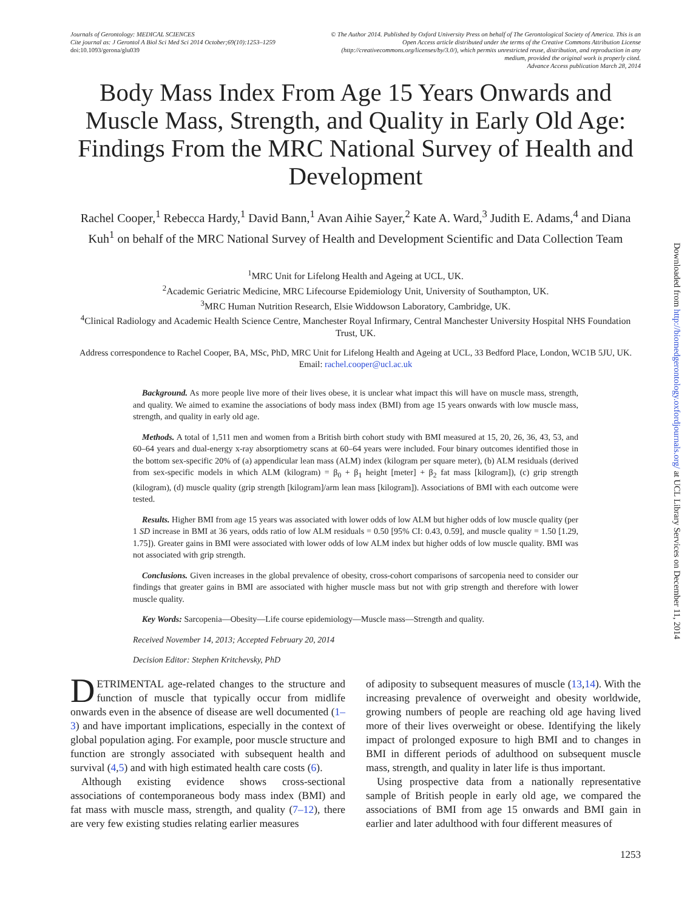Journals of Gerontology: MEDICAL SCIENCES
Cite journal as: J Gerontol A Biol Sci Med Sci 2014 October;69(10):1253–1259
doi:10.1093/gerona/glu039
© The Author 2014. Published by Oxford University Press on behalf of The Gerontological Society of America. This is an Open Access article distributed under the terms of the Creative Commons Attribution License (http://creativecommons.org/licenses/by/3.0/), which permits unrestricted reuse, distribution, and reproduction in any medium, provided the original work is properly cited.
Advance Access publication March 28, 2014
Body Mass Index From Age 15 Years Onwards and Muscle Mass, Strength, and Quality in Early Old Age: Findings From the MRC National Survey of Health and Development
Rachel Cooper,<sup>1</sup> Rebecca Hardy,<sup>1</sup> David Bann,<sup>1</sup> Avan Aihie Sayer,<sup>2</sup> Kate A. Ward,<sup>3</sup> Judith E. Adams,<sup>4</sup> and Diana Kuh<sup>1</sup> on behalf of the MRC National Survey of Health and Development Scientific and Data Collection Team
<sup>1</sup> MRC Unit for Lifelong Health and Ageing at UCL, UK.
<sup>2</sup> Academic Geriatric Medicine, MRC Lifecourse Epidemiology Unit, University of Southampton, UK.
<sup>3</sup> MRC Human Nutrition Research, Elsie Widdowson Laboratory, Cambridge, UK.
<sup>4</sup> Clinical Radiology and Academic Health Science Centre, Manchester Royal Infirmary, Central Manchester University Hospital NHS Foundation Trust, UK.
Address correspondence to Rachel Cooper, BA, MSc, PhD, MRC Unit for Lifelong Health and Ageing at UCL, 33 Bedford Place, London, WC1B 5JU, UK. Email: rachel.cooper@ucl.ac.uk
Background. As more people live more of their lives obese, it is unclear what impact this will have on muscle mass, strength, and quality. We aimed to examine the associations of body mass index (BMI) from age 15 years onwards with low muscle mass, strength, and quality in early old age.
Methods. A total of 1,511 men and women from a British birth cohort study with BMI measured at 15, 20, 26, 36, 43, 53, and 60–64 years and dual-energy x-ray absorptiometry scans at 60–64 years were included. Four binary outcomes identified those in the bottom sex-specific 20% of (a) appendicular lean mass (ALM) index (kilogram per square meter), (b) ALM residuals (derived from sex-specific models in which ALM (kilogram) = β<sub>0</sub> + β<sub>1</sub> height [meter] + β<sub>2</sub> fat mass [kilogram]), (c) grip strength (kilogram), (d) muscle quality (grip strength [kilogram]/arm lean mass [kilogram]). Associations of BMI with each outcome were tested.
Results. Higher BMI from age 15 years was associated with lower odds of low ALM but higher odds of low muscle quality (per 1 SD increase in BMI at 36 years, odds ratio of low ALM residuals = 0.50 [95% CI: 0.43, 0.59], and muscle quality = 1.50 [1.29, 1.75]). Greater gains in BMI were associated with lower odds of low ALM index but higher odds of low muscle quality. BMI was not associated with grip strength.
Conclusions. Given increases in the global prevalence of obesity, cross-cohort comparisons of sarcopenia need to consider our findings that greater gains in BMI are associated with higher muscle mass but not with grip strength and therefore with lower muscle quality.
Key Words: Sarcopenia—Obesity—Life course epidemiology—Muscle mass—Strength and quality.
Received November 14, 2013; Accepted February 20, 2014
Decision Editor: Stephen Kritchevsky, PhD
DETRIMENTAL age-related changes to the structure and function of muscle that typically occur from midlife onwards even in the absence of disease are well documented (1–3) and have important implications, especially in the context of global population aging. For example, poor muscle structure and function are strongly associated with subsequent health and survival (4,5) and with high estimated health care costs (6).
Although existing evidence shows cross-sectional associations of contemporaneous body mass index (BMI) and fat mass with muscle mass, strength, and quality (7–12), there are very few existing studies relating earlier measures
of adiposity to subsequent measures of muscle (13,14). With the increasing prevalence of overweight and obesity worldwide, growing numbers of people are reaching old age having lived more of their lives overweight or obese. Identifying the likely impact of prolonged exposure to high BMI and to changes in BMI in different periods of adulthood on subsequent muscle mass, strength, and quality in later life is thus important.
Using prospective data from a nationally representative sample of British people in early old age, we compared the associations of BMI from age 15 onwards and BMI gain in earlier and later adulthood with four different measures of
1253
Downloaded from http://biomedgerontology.oxfordjournals.org/ at UCL Library Services on December 11, 2014